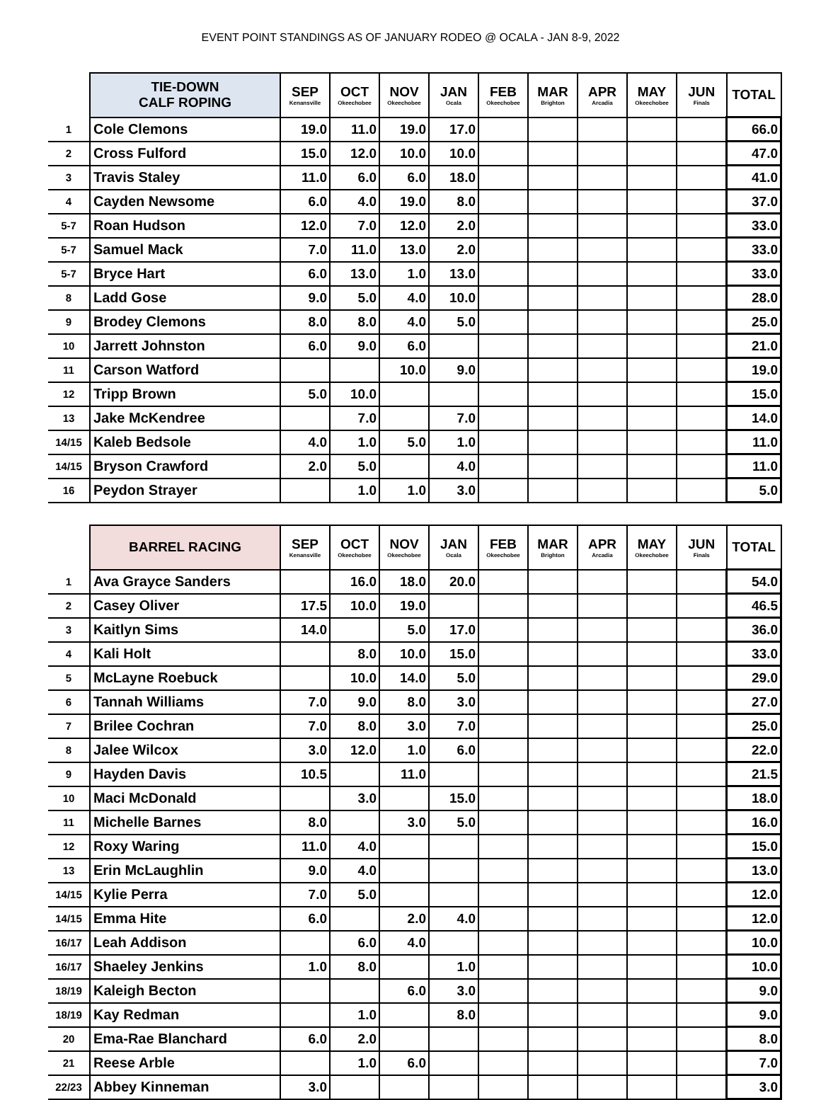EVENT POINT STANDINGS AS OF JANUARY RODEO @ OCALA - JAN 8-9, 2022
| | TIE-DOWN CALF ROPING | SEP Kenansville | OCT Okeechobee | NOV Okeechobee | JAN Ocala | FEB Okeechobee | MAR Brighton | APR Arcadia | MAY Okeechobee | JUN Finals | TOTAL |
| --- | --- | --- | --- | --- | --- | --- | --- | --- | --- | --- | --- |
| 1 | Cole Clemons | 19.0 | 11.0 | 19.0 | 17.0 | | | | | | 66.0 |
| 2 | Cross Fulford | 15.0 | 12.0 | 10.0 | 10.0 | | | | | | 47.0 |
| 3 | Travis Staley | 11.0 | 6.0 | 6.0 | 18.0 | | | | | | 41.0 |
| 4 | Cayden Newsome | 6.0 | 4.0 | 19.0 | 8.0 | | | | | | 37.0 |
| 5-7 | Roan Hudson | 12.0 | 7.0 | 12.0 | 2.0 | | | | | | 33.0 |
| 5-7 | Samuel Mack | 7.0 | 11.0 | 13.0 | 2.0 | | | | | | 33.0 |
| 5-7 | Bryce Hart | 6.0 | 13.0 | 1.0 | 13.0 | | | | | | 33.0 |
| 8 | Ladd Gose | 9.0 | 5.0 | 4.0 | 10.0 | | | | | | 28.0 |
| 9 | Brodey Clemons | 8.0 | 8.0 | 4.0 | 5.0 | | | | | | 25.0 |
| 10 | Jarrett Johnston | 6.0 | 9.0 | 6.0 | | | | | | | 21.0 |
| 11 | Carson Watford | | | 10.0 | 9.0 | | | | | | 19.0 |
| 12 | Tripp Brown | 5.0 | 10.0 | | | | | | | | 15.0 |
| 13 | Jake McKendree | | 7.0 | | 7.0 | | | | | | 14.0 |
| 14/15 | Kaleb Bedsole | 4.0 | 1.0 | 5.0 | 1.0 | | | | | | 11.0 |
| 14/15 | Bryson Crawford | 2.0 | 5.0 | | 4.0 | | | | | | 11.0 |
| 16 | Peydon Strayer | | 1.0 | 1.0 | 3.0 | | | | | | 5.0 |
| | BARREL RACING | SEP Kenansville | OCT Okeechobee | NOV Okeechobee | JAN Ocala | FEB Okeechobee | MAR Brighton | APR Arcadia | MAY Okeechobee | JUN Finals | TOTAL |
| --- | --- | --- | --- | --- | --- | --- | --- | --- | --- | --- | --- |
| 1 | Ava Grayce Sanders | | 16.0 | 18.0 | 20.0 | | | | | | 54.0 |
| 2 | Casey Oliver | 17.5 | 10.0 | 19.0 | | | | | | | 46.5 |
| 3 | Kaitlyn Sims | 14.0 | | 5.0 | 17.0 | | | | | | 36.0 |
| 4 | Kali Holt | | 8.0 | 10.0 | 15.0 | | | | | | 33.0 |
| 5 | McLayne Roebuck | | 10.0 | 14.0 | 5.0 | | | | | | 29.0 |
| 6 | Tannah Williams | 7.0 | 9.0 | 8.0 | 3.0 | | | | | | 27.0 |
| 7 | Brilee Cochran | 7.0 | 8.0 | 3.0 | 7.0 | | | | | | 25.0 |
| 8 | Jalee Wilcox | 3.0 | 12.0 | 1.0 | 6.0 | | | | | | 22.0 |
| 9 | Hayden Davis | 10.5 | | 11.0 | | | | | | | 21.5 |
| 10 | Maci McDonald | | 3.0 | | 15.0 | | | | | | 18.0 |
| 11 | Michelle Barnes | 8.0 | | 3.0 | 5.0 | | | | | | 16.0 |
| 12 | Roxy Waring | 11.0 | 4.0 | | | | | | | | 15.0 |
| 13 | Erin McLaughlin | 9.0 | 4.0 | | | | | | | | 13.0 |
| 14/15 | Kylie Perra | 7.0 | 5.0 | | | | | | | | 12.0 |
| 14/15 | Emma Hite | 6.0 | | 2.0 | 4.0 | | | | | | 12.0 |
| 16/17 | Leah Addison | | 6.0 | 4.0 | | | | | | | 10.0 |
| 16/17 | Shaeley Jenkins | 1.0 | 8.0 | | 1.0 | | | | | | 10.0 |
| 18/19 | Kaleigh Becton | | | 6.0 | 3.0 | | | | | | 9.0 |
| 18/19 | Kay Redman | | 1.0 | | 8.0 | | | | | | 9.0 |
| 20 | Ema-Rae Blanchard | 6.0 | 2.0 | | | | | | | | 8.0 |
| 21 | Reese Arble | | 1.0 | 6.0 | | | | | | | 7.0 |
| 22/23 | Abbey Kinneman | 3.0 | | | | | | | | | 3.0 |